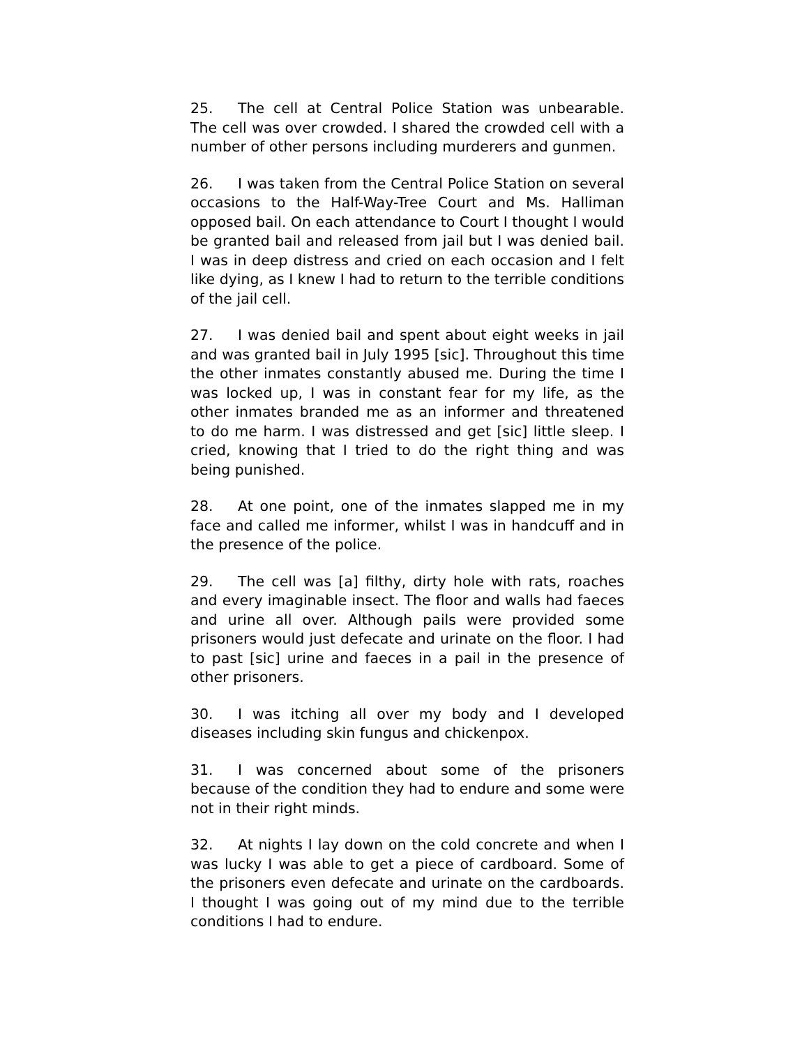25. The cell at Central Police Station was unbearable. The cell was over crowded. I shared the crowded cell with a number of other persons including murderers and gunmen.
26. I was taken from the Central Police Station on several occasions to the Half-Way-Tree Court and Ms. Halliman opposed bail. On each attendance to Court I thought I would be granted bail and released from jail but I was denied bail. I was in deep distress and cried on each occasion and I felt like dying, as I knew I had to return to the terrible conditions of the jail cell.
27. I was denied bail and spent about eight weeks in jail and was granted bail in July 1995 [sic]. Throughout this time the other inmates constantly abused me. During the time I was locked up, I was in constant fear for my life, as the other inmates branded me as an informer and threatened to do me harm. I was distressed and get [sic] little sleep. I cried, knowing that I tried to do the right thing and was being punished.
28. At one point, one of the inmates slapped me in my face and called me informer, whilst I was in handcuff and in the presence of the police.
29. The cell was [a] filthy, dirty hole with rats, roaches and every imaginable insect. The floor and walls had faeces and urine all over. Although pails were provided some prisoners would just defecate and urinate on the floor. I had to past [sic] urine and faeces in a pail in the presence of other prisoners.
30. I was itching all over my body and I developed diseases including skin fungus and chickenpox.
31. I was concerned about some of the prisoners because of the condition they had to endure and some were not in their right minds.
32. At nights I lay down on the cold concrete and when I was lucky I was able to get a piece of cardboard. Some of the prisoners even defecate and urinate on the cardboards. I thought I was going out of my mind due to the terrible conditions I had to endure.